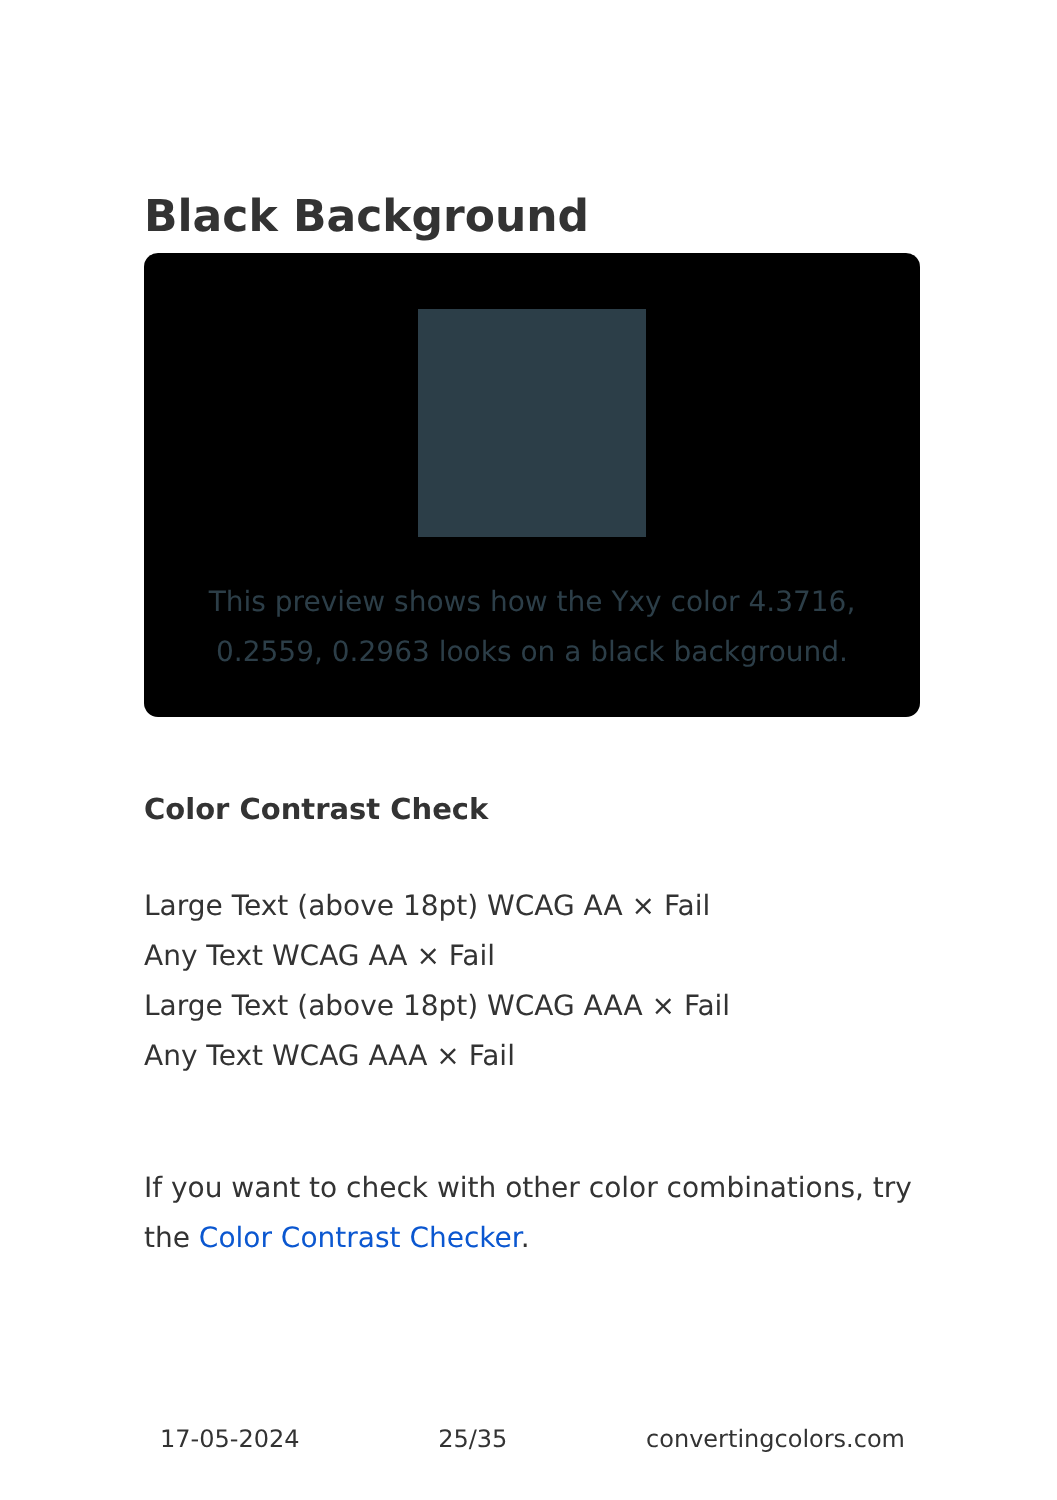Black Background
This preview shows how the Yxy color 4.3716, 0.2559, 0.2963 looks on a black background.
Color Contrast Check
Large Text (above 18pt) WCAG AA × Fail
Any Text WCAG AA × Fail
Large Text (above 18pt) WCAG AAA × Fail
Any Text WCAG AAA × Fail
If you want to check with other color combinations, try the Color Contrast Checker.
17-05-2024 25/35 convertingcolors.com